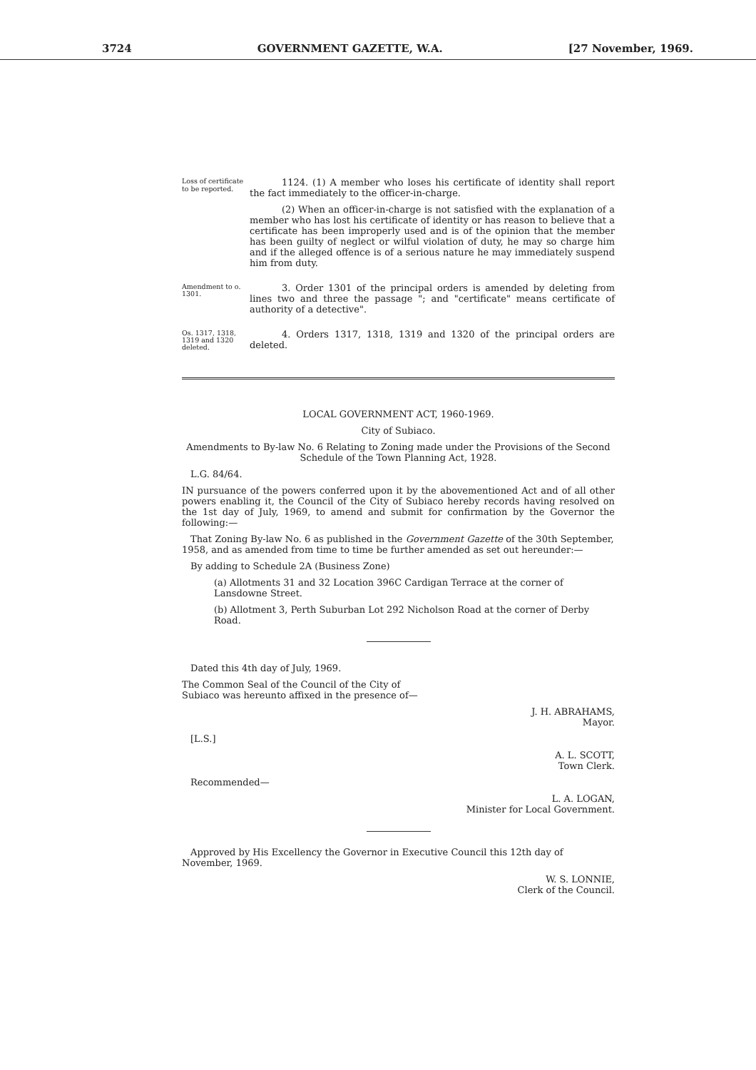3724 GOVERNMENT GAZETTE, W.A. [27 November, 1969.
Loss of certificate to be reported.
1124. (1) A member who loses his certificate of identity shall report the fact immediately to the officer-in-charge.
(2) When an officer-in-charge is not satisfied with the explanation of a member who has lost his certificate of identity or has reason to believe that a certificate has been improperly used and is of the opinion that the member has been guilty of neglect or wilful violation of duty, he may so charge him and if the alleged offence is of a serious nature he may immediately suspend him from duty.
Amendment to o. 1301.
3. Order 1301 of the principal orders is amended by deleting from lines two and three the passage "; and "certificate" means certificate of authority of a detective".
Os. 1317, 1318, 1319 and 1320 deleted.
4. Orders 1317, 1318, 1319 and 1320 of the principal orders are deleted.
LOCAL GOVERNMENT ACT, 1960-1969.
City of Subiaco.
Amendments to By-law No. 6 Relating to Zoning made under the Provisions of the Second Schedule of the Town Planning Act, 1928.
L.G. 84/64.
IN pursuance of the powers conferred upon it by the abovementioned Act and of all other powers enabling it, the Council of the City of Subiaco hereby records having resolved on the 1st day of July, 1969, to amend and submit for confirmation by the Governor the following:—
That Zoning By-law No. 6 as published in the Government Gazette of the 30th September, 1958, and as amended from time to time be further amended as set out hereunder:—
By adding to Schedule 2A (Business Zone)
(a) Allotments 31 and 32 Location 396C Cardigan Terrace at the corner of Lansdowne Street.
(b) Allotment 3, Perth Suburban Lot 292 Nicholson Road at the corner of Derby Road.
Dated this 4th day of July, 1969.
The Common Seal of the Council of the City of Subiaco was hereunto affixed in the presence of—
J. H. ABRAHAMS,
Mayor.
[L.S.]
A. L. SCOTT,
Town Clerk.
Recommended—
L. A. LOGAN,
Minister for Local Government.
Approved by His Excellency the Governor in Executive Council this 12th day of November, 1969.
W. S. LONNIE,
Clerk of the Council.